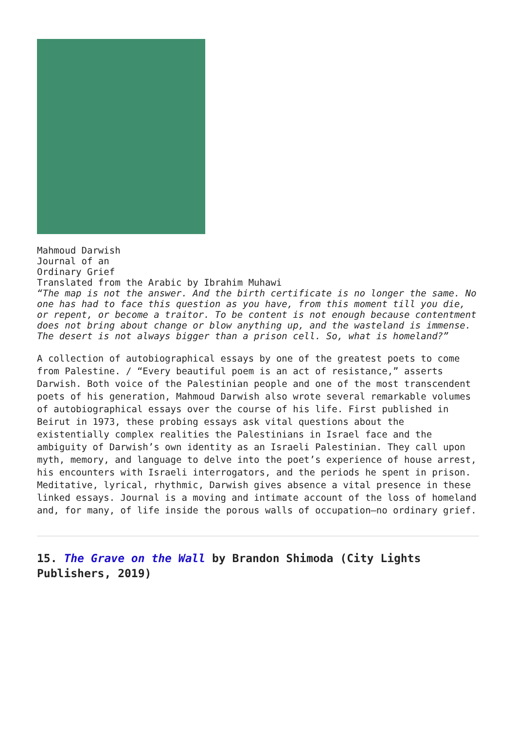Mahmoud Darwish
Journal of an
Ordinary Grief
Translated from the Arabic by Ibrahim Muhawi
“The map is not the answer. And the birth certificate is no longer the same. No one has had to face this question as you have, from this moment till you die, or repent, or become a traitor. To be content is not enough because contentment does not bring about change or blow anything up, and the wasteland is immense. The desert is not always bigger than a prison cell. So, what is homeland?”
A collection of autobiographical essays by one of the greatest poets to come from Palestine. / “Every beautiful poem is an act of resistance,” asserts Darwish. Both voice of the Palestinian people and one of the most transcendent poets of his generation, Mahmoud Darwish also wrote several remarkable volumes of autobiographical essays over the course of his life. First published in Beirut in 1973, these probing essays ask vital questions about the existentially complex realities the Palestinians in Israel face and the ambiguity of Darwish’s own identity as an Israeli Palestinian. They call upon myth, memory, and language to delve into the poet’s experience of house arrest, his encounters with Israeli interrogators, and the periods he spent in prison. Meditative, lyrical, rhythmic, Darwish gives absence a vital presence in these linked essays. Journal is a moving and intimate account of the loss of homeland and, for many, of life inside the porous walls of occupation—no ordinary grief.
15. The Grave on the Wall by Brandon Shimoda (City Lights Publishers, 2019)